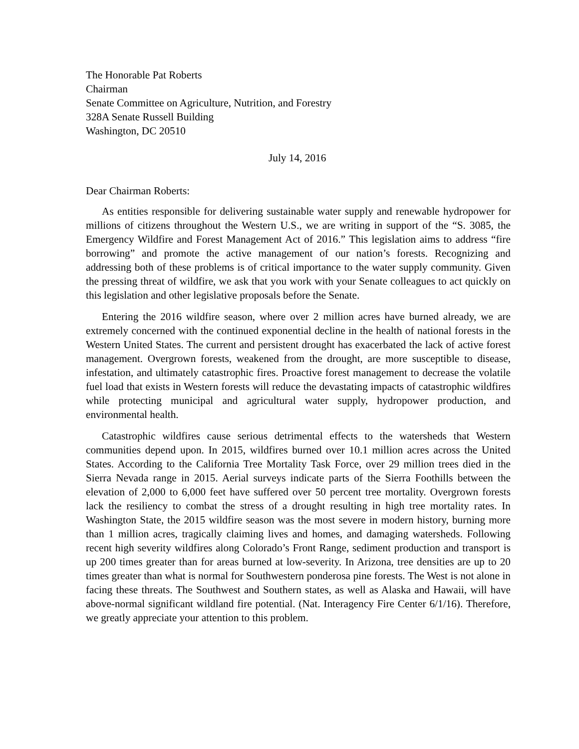The Honorable Pat Roberts
Chairman
Senate Committee on Agriculture, Nutrition, and Forestry
328A Senate Russell Building
Washington, DC 20510
July 14, 2016
Dear Chairman Roberts:
As entities responsible for delivering sustainable water supply and renewable hydropower for millions of citizens throughout the Western U.S., we are writing in support of the “S. 3085, the Emergency Wildfire and Forest Management Act of 2016.” This legislation aims to address “fire borrowing” and promote the active management of our nation’s forests. Recognizing and addressing both of these problems is of critical importance to the water supply community. Given the pressing threat of wildfire, we ask that you work with your Senate colleagues to act quickly on this legislation and other legislative proposals before the Senate.
Entering the 2016 wildfire season, where over 2 million acres have burned already, we are extremely concerned with the continued exponential decline in the health of national forests in the Western United States. The current and persistent drought has exacerbated the lack of active forest management. Overgrown forests, weakened from the drought, are more susceptible to disease, infestation, and ultimately catastrophic fires. Proactive forest management to decrease the volatile fuel load that exists in Western forests will reduce the devastating impacts of catastrophic wildfires while protecting municipal and agricultural water supply, hydropower production, and environmental health.
Catastrophic wildfires cause serious detrimental effects to the watersheds that Western communities depend upon. In 2015, wildfires burned over 10.1 million acres across the United States. According to the California Tree Mortality Task Force, over 29 million trees died in the Sierra Nevada range in 2015. Aerial surveys indicate parts of the Sierra Foothills between the elevation of 2,000 to 6,000 feet have suffered over 50 percent tree mortality. Overgrown forests lack the resiliency to combat the stress of a drought resulting in high tree mortality rates. In Washington State, the 2015 wildfire season was the most severe in modern history, burning more than 1 million acres, tragically claiming lives and homes, and damaging watersheds. Following recent high severity wildfires along Colorado’s Front Range, sediment production and transport is up 200 times greater than for areas burned at low-severity. In Arizona, tree densities are up to 20 times greater than what is normal for Southwestern ponderosa pine forests. The West is not alone in facing these threats. The Southwest and Southern states, as well as Alaska and Hawaii, will have above-normal significant wildland fire potential. (Nat. Interagency Fire Center 6/1/16). Therefore, we greatly appreciate your attention to this problem.